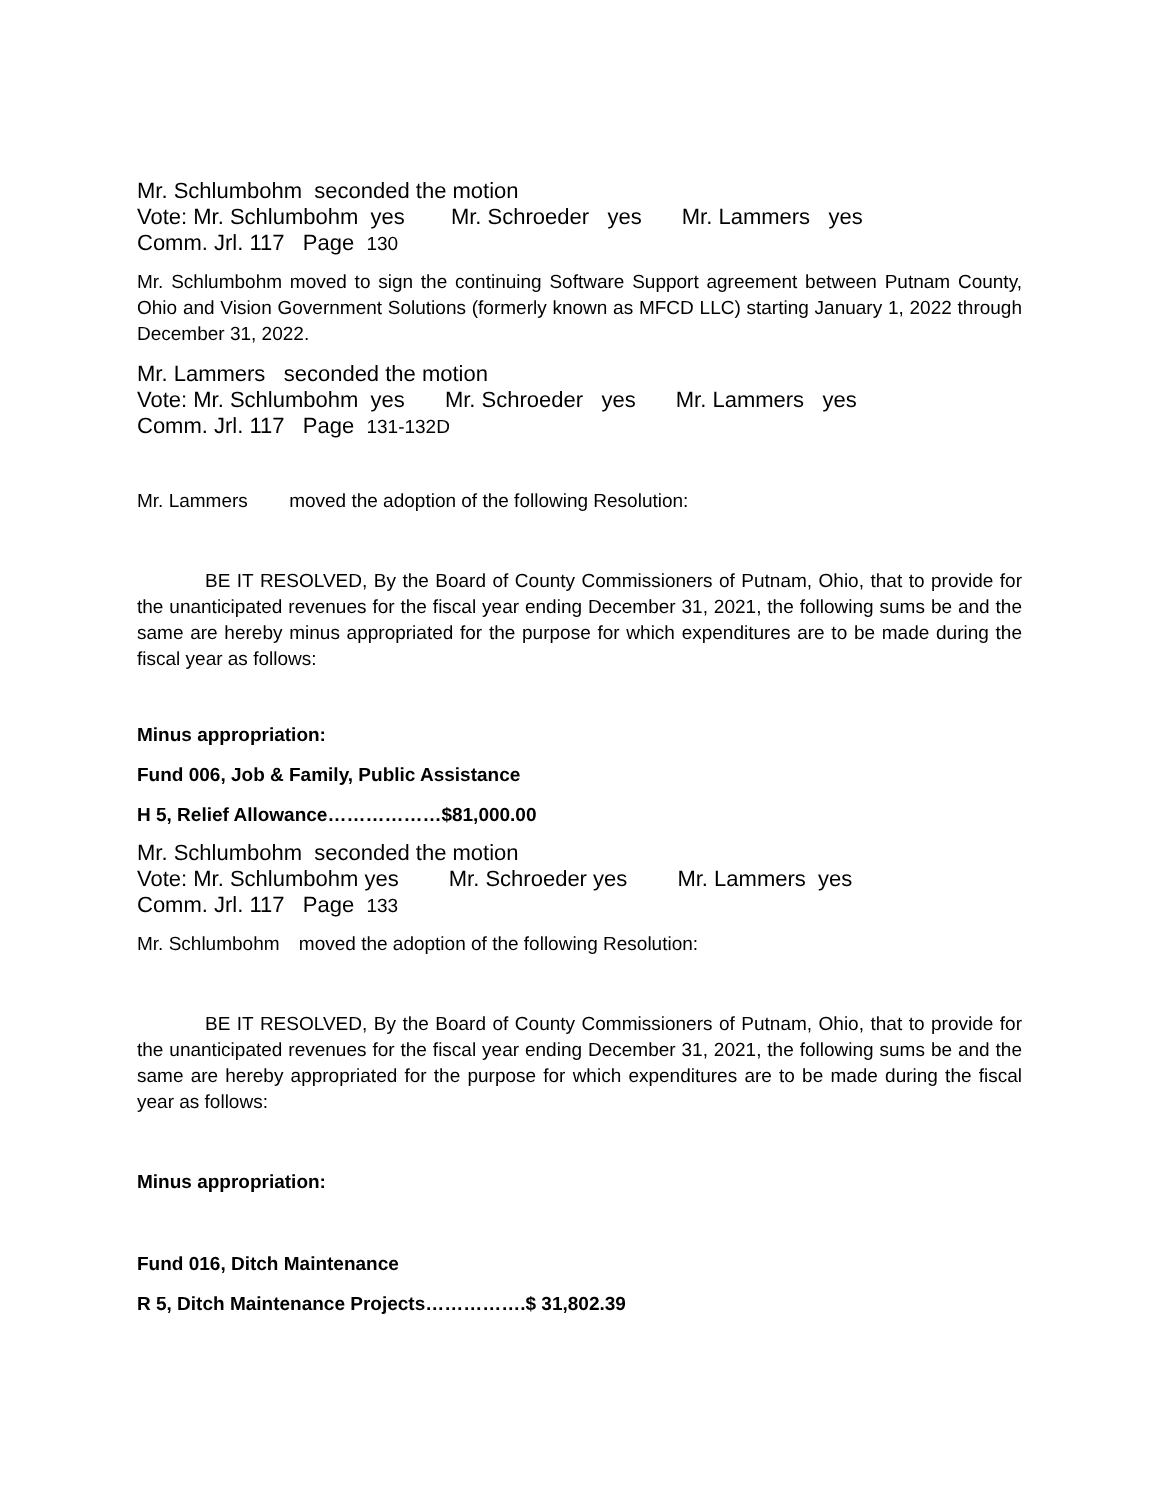Mr. Schlumbohm seconded the motion
Vote: Mr. Schlumbohm yes Mr. Schroeder yes Mr. Lammers yes
Comm. Jrl. 117 Page 130
Mr. Schlumbohm moved to sign the continuing Software Support agreement between Putnam County, Ohio and Vision Government Solutions (formerly known as MFCD LLC) starting January 1, 2022 through December 31, 2022.
Mr. Lammers seconded the motion
Vote: Mr. Schlumbohm yes Mr. Schroeder yes Mr. Lammers yes
Comm. Jrl. 117 Page 131-132D
Mr. Lammers moved the adoption of the following Resolution:
BE IT RESOLVED, By the Board of County Commissioners of Putnam, Ohio, that to provide for the unanticipated revenues for the fiscal year ending December 31, 2021, the following sums be and the same are hereby minus appropriated for the purpose for which expenditures are to be made during the fiscal year as follows:
Minus appropriation:
Fund 006, Job & Family, Public Assistance
H 5, Relief Allowance………………$81,000.00
Mr. Schlumbohm seconded the motion
Vote: Mr. Schlumbohm yes Mr. Schroeder yes Mr. Lammers yes
Comm. Jrl. 117 Page 133
Mr. Schlumbohm moved the adoption of the following Resolution:
BE IT RESOLVED, By the Board of County Commissioners of Putnam, Ohio, that to provide for the unanticipated revenues for the fiscal year ending December 31, 2021, the following sums be and the same are hereby appropriated for the purpose for which expenditures are to be made during the fiscal year as follows:
Minus appropriation:
Fund 016, Ditch Maintenance
R 5, Ditch Maintenance Projects…………….$ 31,802.39